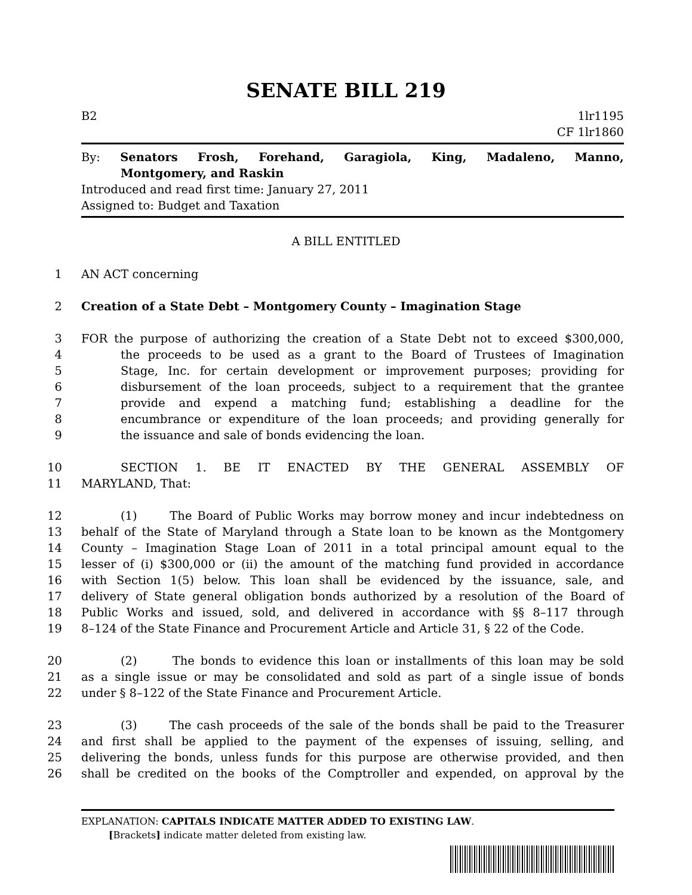SENATE BILL 219
B2 1lr1195
CF 1lr1860
By: Senators Frosh, Forehand, Garagiola, King, Madaleno, Manno,
Montgomery, and Raskin
Introduced and read first time: January 27, 2011
Assigned to: Budget and Taxation
A BILL ENTITLED
1 AN ACT concerning
2 Creation of a State Debt – Montgomery County – Imagination Stage
3 FOR the purpose of authorizing the creation of a State Debt not to exceed $300,000,
4 the proceeds to be used as a grant to the Board of Trustees of Imagination
5 Stage, Inc. for certain development or improvement purposes; providing for
6 disbursement of the loan proceeds, subject to a requirement that the grantee
7 provide and expend a matching fund; establishing a deadline for the
8 encumbrance or expenditure of the loan proceeds; and providing generally for
9 the issuance and sale of bonds evidencing the loan.
10 SECTION 1. BE IT ENACTED BY THE GENERAL ASSEMBLY OF
11 MARYLAND, That:
12 (1) The Board of Public Works may borrow money and incur indebtedness on
13 behalf of the State of Maryland through a State loan to be known as the Montgomery
14 County – Imagination Stage Loan of 2011 in a total principal amount equal to the
15 lesser of (i) $300,000 or (ii) the amount of the matching fund provided in accordance
16 with Section 1(5) below. This loan shall be evidenced by the issuance, sale, and
17 delivery of State general obligation bonds authorized by a resolution of the Board of
18 Public Works and issued, sold, and delivered in accordance with §§ 8–117 through
19 8–124 of the State Finance and Procurement Article and Article 31, § 22 of the Code.
20 (2) The bonds to evidence this loan or installments of this loan may be sold
21 as a single issue or may be consolidated and sold as part of a single issue of bonds
22 under § 8–122 of the State Finance and Procurement Article.
23 (3) The cash proceeds of the sale of the bonds shall be paid to the Treasurer
24 and first shall be applied to the payment of the expenses of issuing, selling, and
25 delivering the bonds, unless funds for this purpose are otherwise provided, and then
26 shall be credited on the books of the Comptroller and expended, on approval by the
EXPLANATION: CAPITALS INDICATE MATTER ADDED TO EXISTING LAW.
[Brackets] indicate matter deleted from existing law.